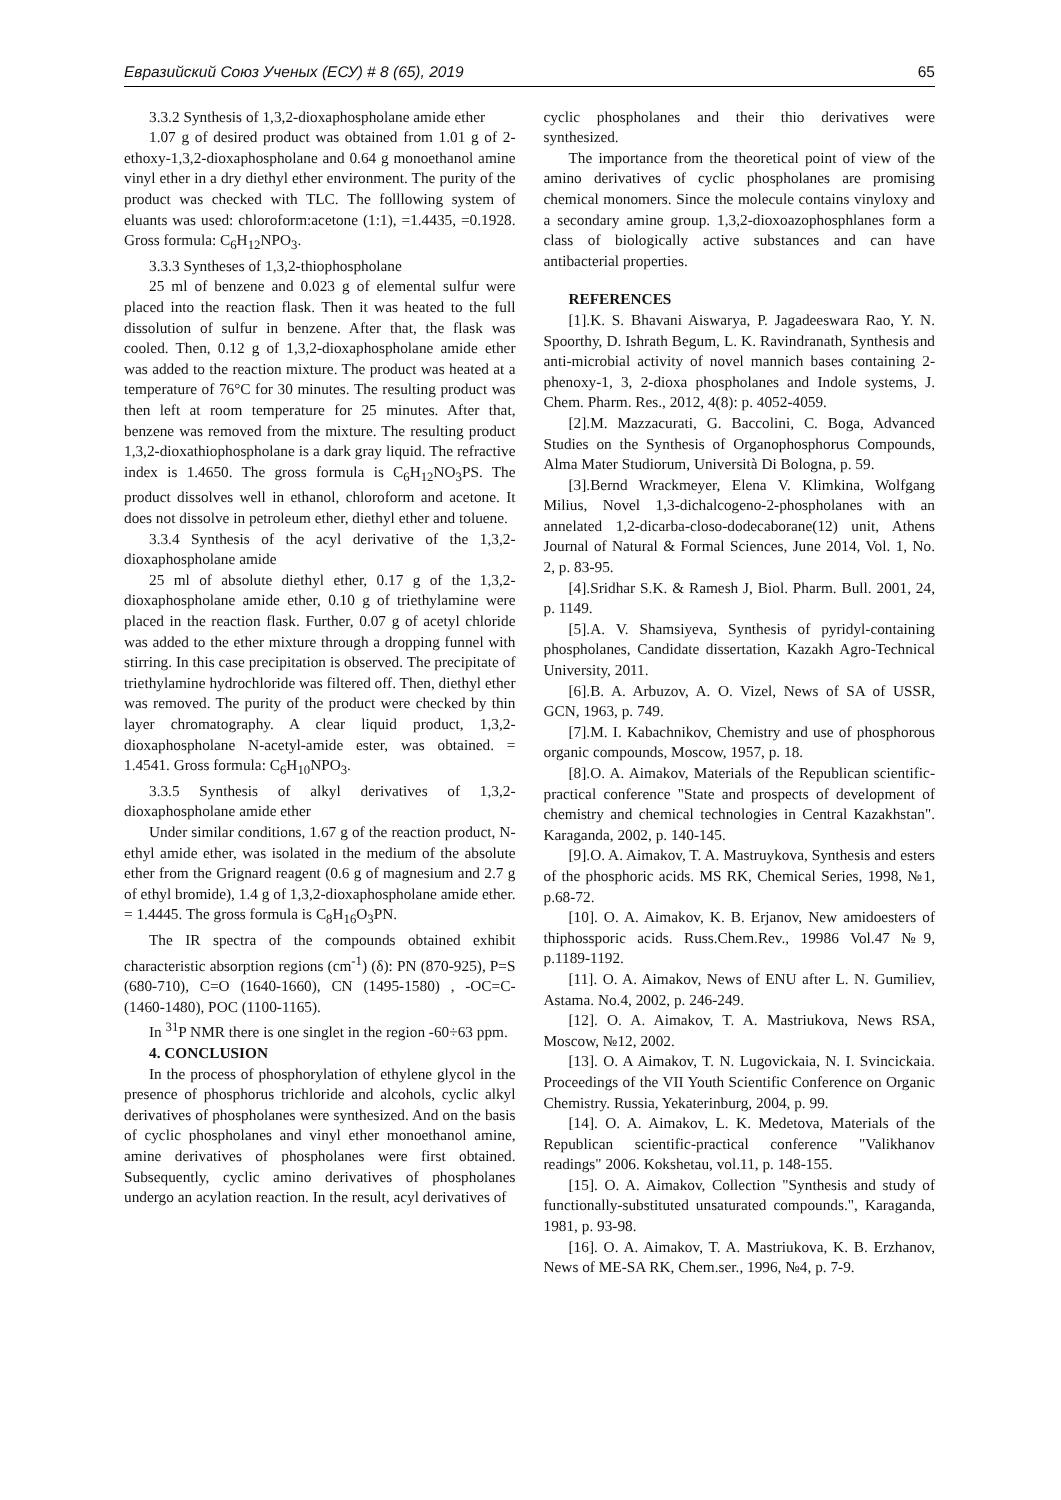Евразийский Союз Ученых (ЕСУ) # 8 (65), 2019 65
3.3.2 Synthesis of 1,3,2-dioxaphospholane amide ether
1.07 g of desired product was obtained from 1.01 g of 2-ethoxy-1,3,2-dioxaphospholane and 0.64 g monoethanol amine vinyl ether in a dry diethyl ether environment. The purity of the product was checked with TLC. The folllowing system of eluants was used: chloroform:acetone (1:1), =1.4435, =0.1928. Gross formula: C<sub>6</sub>H<sub>12</sub>NPO<sub>3</sub>.
3.3.3 Syntheses of 1,3,2-thiophospholane
25 ml of benzene and 0.023 g of elemental sulfur were placed into the reaction flask. Then it was heated to the full dissolution of sulfur in benzene. After that, the flask was cooled. Then, 0.12 g of 1,3,2-dioxaphospholane amide ether was added to the reaction mixture. The product was heated at a temperature of 76°C for 30 minutes. The resulting product was then left at room temperature for 25 minutes. After that, benzene was removed from the mixture. The resulting product 1,3,2-dioxathiophospholane is a dark gray liquid. The refractive index is 1.4650. The gross formula is C<sub>6</sub>H<sub>12</sub>NO<sub>3</sub>PS. The product dissolves well in ethanol, chloroform and acetone. It does not dissolve in petroleum ether, diethyl ether and toluene.
3.3.4 Synthesis of the acyl derivative of the 1,3,2-dioxaphospholane amide
25 ml of absolute diethyl ether, 0.17 g of the 1,3,2-dioxaphospholane amide ether, 0.10 g of triethylamine were placed in the reaction flask. Further, 0.07 g of acetyl chloride was added to the ether mixture through a dropping funnel with stirring. In this case precipitation is observed. The precipitate of triethylamine hydrochloride was filtered off. Then, diethyl ether was removed. The purity of the product were checked by thin layer chromatography. A clear liquid product, 1,3,2-dioxaphospholane N-acetyl-amide ester, was obtained. = 1.4541. Gross formula: C<sub>6</sub>H<sub>10</sub>NPO<sub>3</sub>.
3.3.5 Synthesis of alkyl derivatives of 1,3,2-dioxaphospholane amide ether
Under similar conditions, 1.67 g of the reaction product, N-ethyl amide ether, was isolated in the medium of the absolute ether from the Grignard reagent (0.6 g of magnesium and 2.7 g of ethyl bromide), 1.4 g of 1,3,2-dioxaphospholane amide ether. = 1.4445. The gross formula is C<sub>8</sub>H<sub>16</sub>O<sub>3</sub>PN.
The IR spectra of the compounds obtained exhibit characteristic absorption regions (cm<sup>-1</sup>) (δ): PN (870-925), P=S (680-710), C=O (1640-1660), CN (1495-1580) , -OC=C- (1460-1480), POC (1100-1165).
In <sup>31</sup>P NMR there is one singlet in the region -60÷63 ppm.
4. CONCLUSION
In the process of phosphorylation of ethylene glycol in the presence of phosphorus trichloride and alcohols, cyclic alkyl derivatives of phospholanes were synthesized. And on the basis of cyclic phospholanes and vinyl ether monoethanol amine, amine derivatives of phospholanes were first obtained. Subsequently, cyclic amino derivatives of phospholanes undergo an acylation reaction. In the result, acyl derivatives of
cyclic phospholanes and their thio derivatives were synthesized.
The importance from the theoretical point of view of the amino derivatives of cyclic phospholanes are promising chemical monomers. Since the molecule contains vinyloxy and a secondary amine group. 1,3,2-dioxoazophosphlanes form a class of biologically active substances and can have antibacterial properties.
REFERENCES
[1].K. S. Bhavani Aiswarya, P. Jagadeeswara Rao, Y. N. Spoorthy, D. Ishrath Begum, L. K. Ravindranath, Synthesis and anti-microbial activity of novel mannich bases containing 2- phenoxy-1, 3, 2-dioxa phospholanes and Indole systems, J. Chem. Pharm. Res., 2012, 4(8): p. 4052-4059.
[2].M. Mazzacurati, G. Baccolini, C. Boga, Advanced Studies on the Synthesis of Organophosphorus Compounds, Alma Mater Studiorum, Università Di Bologna, p. 59.
[3].Bernd Wrackmeyer, Elena V. Klimkina, Wolfgang Milius, Novel 1,3-dichalcogeno-2-phospholanes with an annelated 1,2-dicarba-closo-dodecaborane(12) unit, Athens Journal of Natural & Formal Sciences, June 2014, Vol. 1, No. 2, p. 83-95.
[4].Sridhar S.K. & Ramesh J, Biol. Pharm. Bull. 2001, 24, p. 1149.
[5].A. V. Shamsiyeva, Synthesis of pyridyl-containing phospholanes, Candidate dissertation, Kazakh Agro-Technical University, 2011.
[6].B. A. Arbuzov, A. O. Vizel, News of SA of USSR, GCN, 1963, p. 749.
[7].M. I. Kabachnikov, Chemistry and use of phosphorous organic compounds, Moscow, 1957, p. 18.
[8].O. A. Aimakov, Materials of the Republican scientific-practical conference "State and prospects of development of chemistry and chemical technologies in Central Kazakhstan". Karaganda, 2002, p. 140-145.
[9].O. A. Aimakov, T. A. Mastruykova, Synthesis and esters of the phosphoric acids. MS RK, Chemical Series, 1998, №1, p.68-72.
[10]. O. A. Aimakov, K. B. Erjanov, New amidoesters of thiphossporic acids. Russ.Chem.Rev., 19986 Vol.47 №9, p.1189-1192.
[11]. O. A. Aimakov, News of ENU after L. N. Gumiliev, Astama. No.4, 2002, p. 246-249.
[12]. O. A. Aimakov, T. A. Mastriukova, News RSA, Moscow, №12, 2002.
[13]. O. A Aimakov, T. N. Lugovickaia, N. I. Svincickaia. Proceedings of the VII Youth Scientific Conference on Organic Chemistry. Russia, Yekaterinburg, 2004, p. 99.
[14]. O. A. Aimakov, L. K. Medetova, Materials of the Republican scientific-practical conference "Valikhanov readings" 2006. Kokshetau, vol.11, p. 148-155.
[15]. O. A. Aimakov, Collection "Synthesis and study of functionally-substituted unsaturated compounds.", Karaganda, 1981, p. 93-98.
[16]. O. A. Aimakov, T. A. Mastriukova, K. B. Erzhanov, News of ME-SA RK, Chem.ser., 1996, №4, p. 7-9.